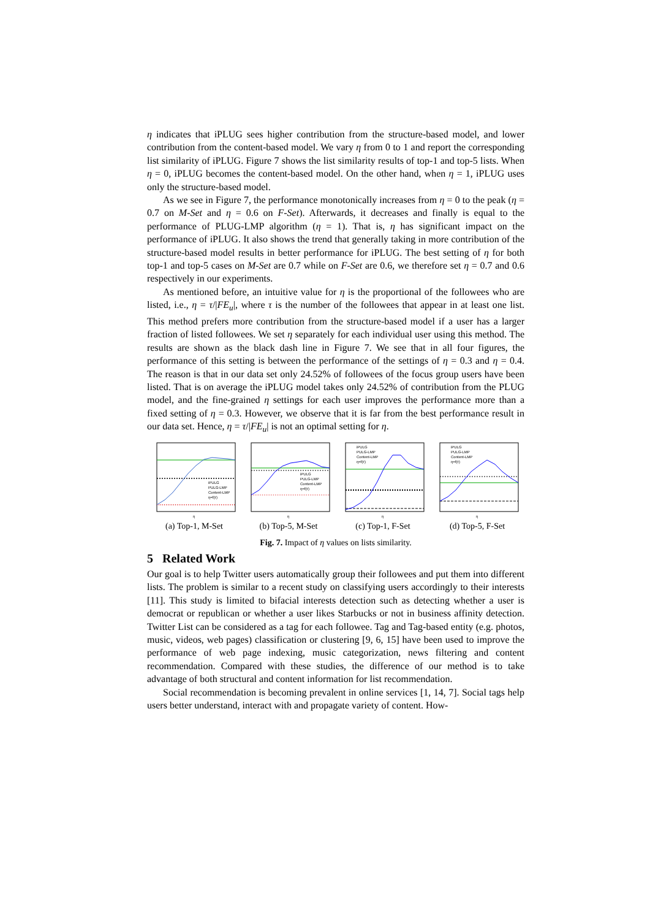η indicates that iPLUG sees higher contribution from the structure-based model, and lower contribution from the content-based model. We vary η from 0 to 1 and report the corresponding list similarity of iPLUG. Figure 7 shows the list similarity results of top-1 and top-5 lists. When η = 0, iPLUG becomes the content-based model. On the other hand, when η = 1, iPLUG uses only the structure-based model.
As we see in Figure 7, the performance monotonically increases from η = 0 to the peak (η = 0.7 on M-Set and η = 0.6 on F-Set). Afterwards, it decreases and finally is equal to the performance of PLUG-LMP algorithm (η = 1). That is, η has significant impact on the performance of iPLUG. It also shows the trend that generally taking in more contribution of the structure-based model results in better performance for iPLUG. The best setting of η for both top-1 and top-5 cases on M-Set are 0.7 while on F-Set are 0.6, we therefore set η = 0.7 and 0.6 respectively in our experiments.
As mentioned before, an intuitive value for η is the proportional of the followees who are listed, i.e., η = τ/|FE<sub>u</sub>|, where τ is the number of the followees that appear in at least one list. This method prefers more contribution from the structure-based model if a user has a larger fraction of listed followees. We set η separately for each individual user using this method. The results are shown as the black dash line in Figure 7. We see that in all four figures, the performance of this setting is between the performance of the settings of η = 0.3 and η = 0.4. The reason is that in our data set only 24.52% of followees of the focus group users have been listed. That is on average the iPLUG model takes only 24.52% of contribution from the PLUG model, and the fine-grained η settings for each user improves the performance more than a fixed setting of η = 0.3. However, we observe that it is far from the best performance result in our data set. Hence, η = τ/|FE<sub>u</sub>| is not an optimal setting for η.
iPULG
PULG-LMP
Content-LMP
η=f(τ)
η
(a) Top-1, M-Set
iPULG
PULG-LMP
Content-LMP
η=f(τ)
η
(b) Top-5, M-Set
iPULG
PULG-LMP
Content-LMP
η=f(τ)
η
(c) Top-1, F-Set
iPULG
PULG-LMP
Content-LMP
η=f(τ)
η
(d) Top-5, F-Set
Fig. 7. Impact of η values on lists similarity.
5 Related Work
Our goal is to help Twitter users automatically group their followees and put them into different lists. The problem is similar to a recent study on classifying users accordingly to their interests [11]. This study is limited to bifacial interests detection such as detecting whether a user is democrat or republican or whether a user likes Starbucks or not in business affinity detection. Twitter List can be considered as a tag for each followee. Tag and Tag-based entity (e.g. photos, music, videos, web pages) classification or clustering [9, 6, 15] have been used to improve the performance of web page indexing, music categorization, news filtering and content recommendation. Compared with these studies, the difference of our method is to take advantage of both structural and content information for list recommendation.
Social recommendation is becoming prevalent in online services [1, 14, 7]. Social tags help users better understand, interact with and propagate variety of content. How-